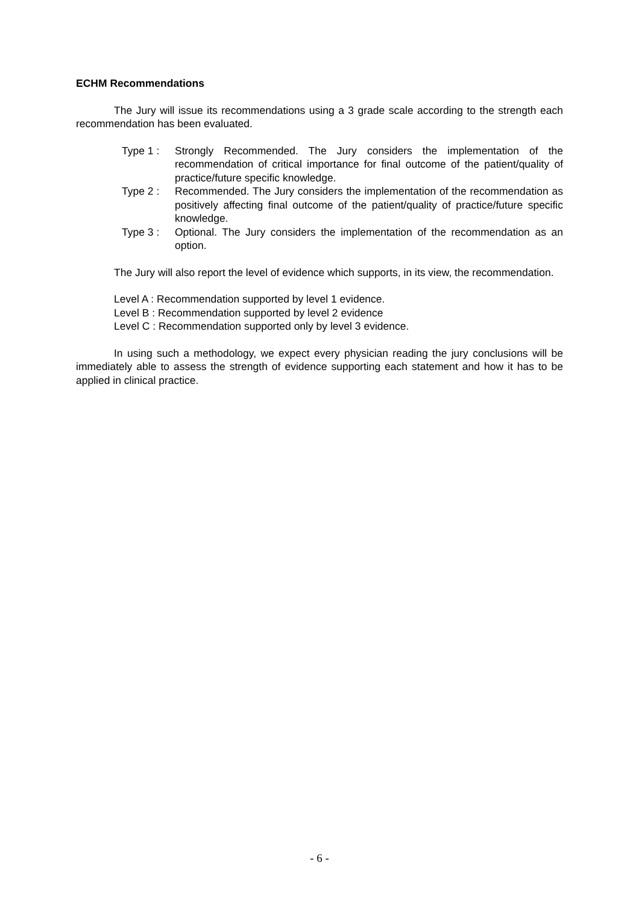ECHM Recommendations
The Jury will issue its recommendations using a 3 grade scale according to the strength each recommendation has been evaluated.
| Type 1 : | Strongly Recommended. The Jury considers the implementation of the recommendation of critical importance for final outcome of the patient/quality of practice/future specific knowledge. |
| Type 2 : | Recommended. The Jury considers the implementation of the recommendation as positively affecting final outcome of the patient/quality of practice/future specific knowledge. |
| Type 3 : | Optional. The Jury considers the implementation of the recommendation as an option. |
The Jury will also report the level of evidence which supports, in its view, the recommendation.
Level A : Recommendation supported by level 1 evidence.
Level B : Recommendation supported by level 2 evidence
Level C : Recommendation supported only by level 3 evidence.
In using such a methodology, we expect every physician reading the jury conclusions will be immediately able to assess the strength of evidence supporting each statement and how it has to be applied in clinical practice.
- 6 -